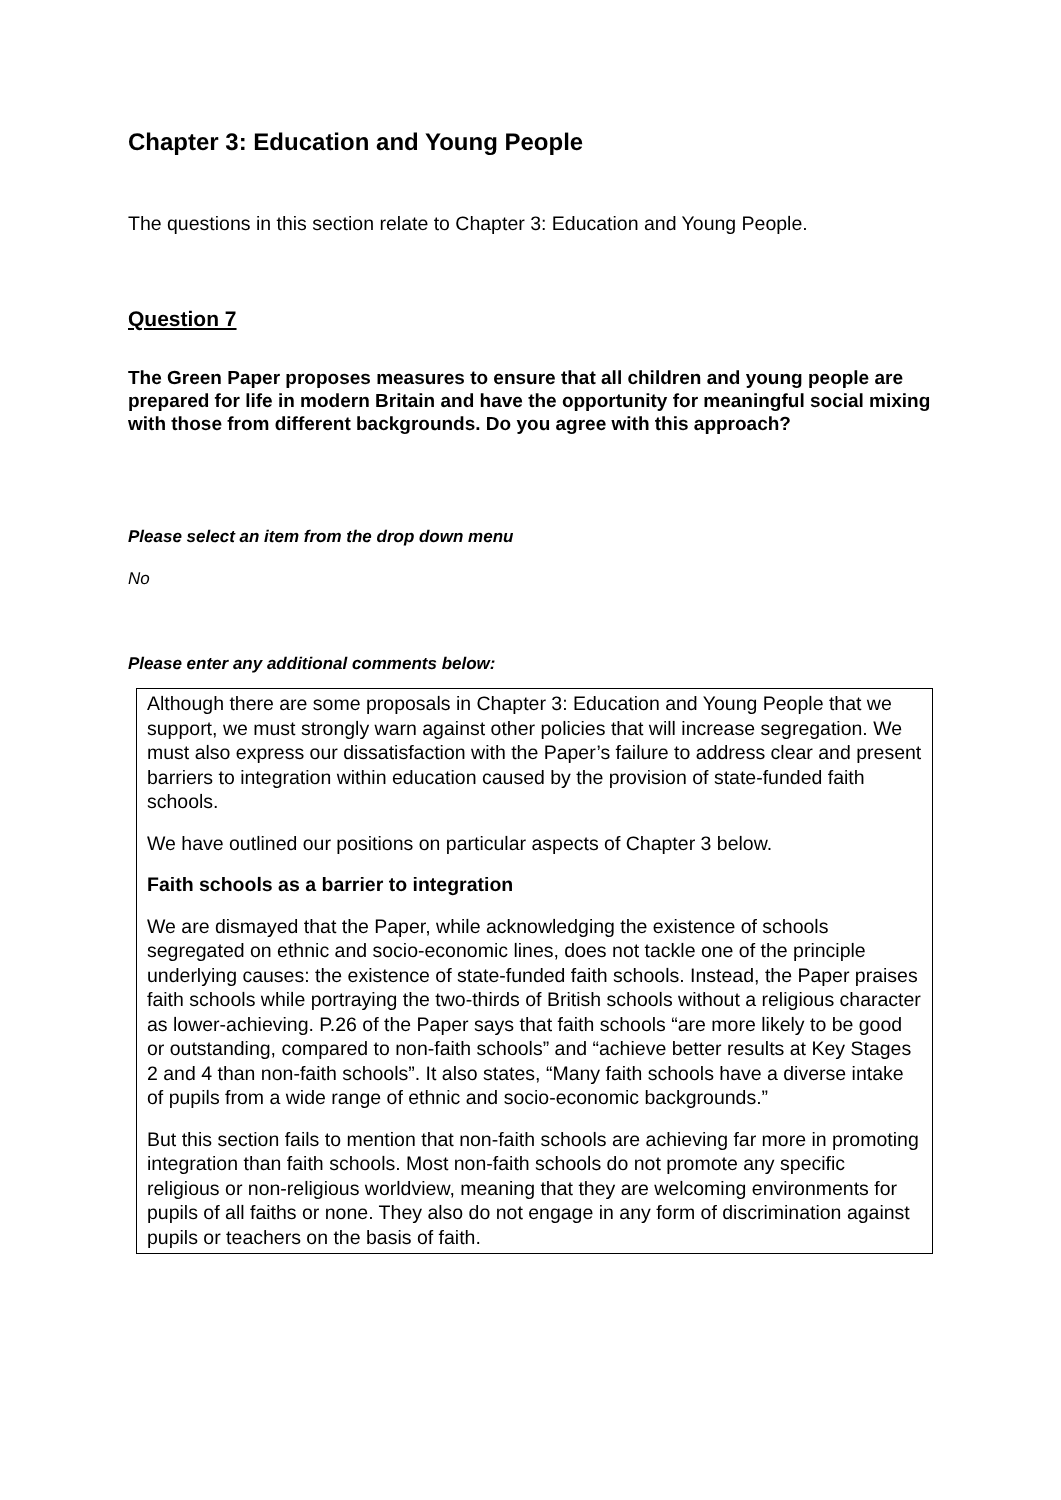Chapter 3: Education and Young People
The questions in this section relate to Chapter 3: Education and Young People.
Question 7
The Green Paper proposes measures to ensure that all children and young people are prepared for life in modern Britain and have the opportunity for meaningful social mixing with those from different backgrounds. Do you agree with this approach?
Please select an item from the drop down menu
No
Please enter any additional comments below:
Although there are some proposals in Chapter 3: Education and Young People that we support, we must strongly warn against other policies that will increase segregation. We must also express our dissatisfaction with the Paper’s failure to address clear and present barriers to integration within education caused by the provision of state-funded faith schools.
We have outlined our positions on particular aspects of Chapter 3 below.
Faith schools as a barrier to integration
We are dismayed that the Paper, while acknowledging the existence of schools segregated on ethnic and socio-economic lines, does not tackle one of the principle underlying causes: the existence of state-funded faith schools. Instead, the Paper praises faith schools while portraying the two-thirds of British schools without a religious character as lower-achieving. P.26 of the Paper says that faith schools “are more likely to be good or outstanding, compared to non-faith schools” and “achieve better results at Key Stages 2 and 4 than non-faith schools”. It also states, “Many faith schools have a diverse intake of pupils from a wide range of ethnic and socio-economic backgrounds.”
But this section fails to mention that non-faith schools are achieving far more in promoting integration than faith schools. Most non-faith schools do not promote any specific religious or non-religious worldview, meaning that they are welcoming environments for pupils of all faiths or none. They also do not engage in any form of discrimination against pupils or teachers on the basis of faith.